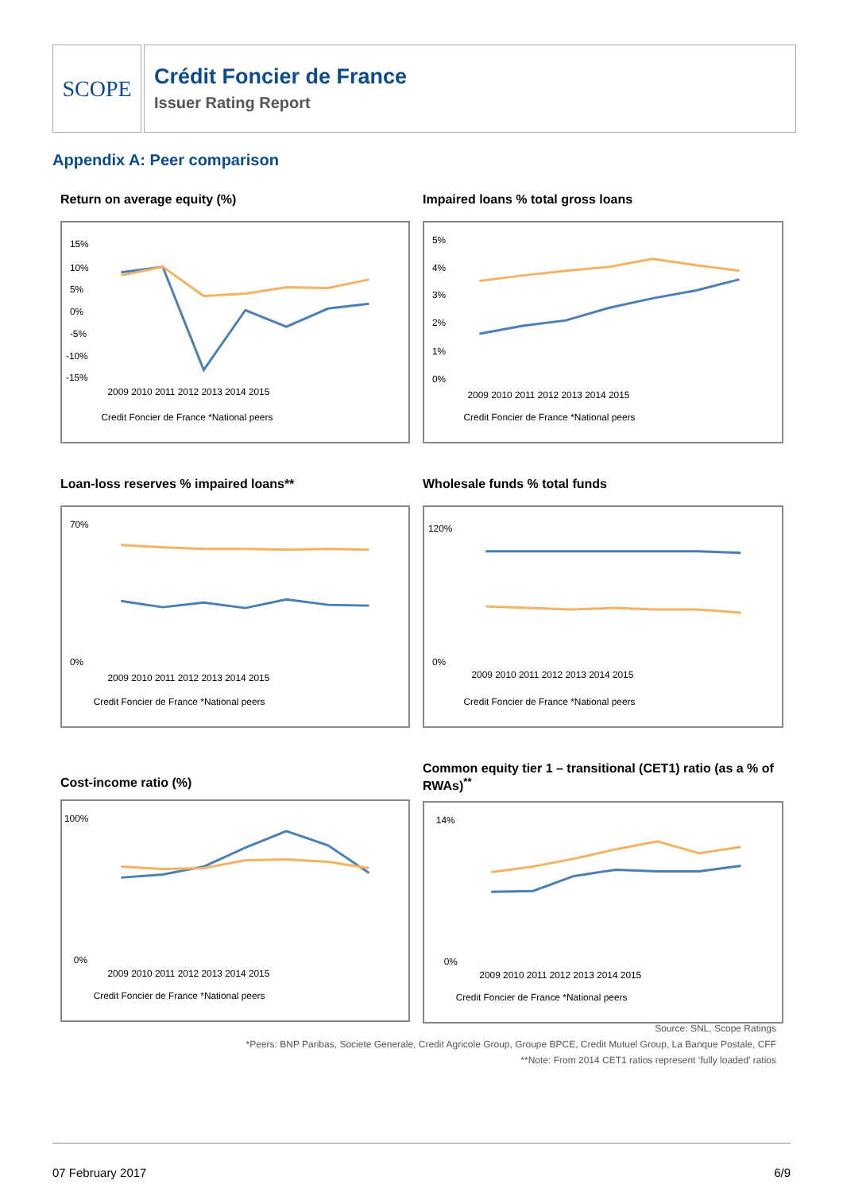SCOPE
Crédit Foncier de France
Issuer Rating Report
Appendix A: Peer comparison
Return on average equity (%)
15%
10%
5%
0%
-5%
-10%
-15%
2009 2010 2011 2012 2013 2014 2015
Credit Foncier de France *National peers
Impaired loans % total gross loans
5%
4%
3%
2%
1%
0%
2009 2010 2011 2012 2013 2014 2015
Credit Foncier de France *National peers
Loan-loss reserves % impaired loans**
70%
0%
2009 2010 2011 2012 2013 2014 2015
Credit Foncier de France *National peers
Wholesale funds % total funds
120%
0%
2009 2010 2011 2012 2013 2014 2015
Credit Foncier de France *National peers
Cost-income ratio (%)
100%
0%
2009 2010 2011 2012 2013 2014 2015
Credit Foncier de France *National peers
Common equity tier 1 – transitional (CET1) ratio (as a % of RWAs)<sup>**</sup>
14%
0%
2009 2010 2011 2012 2013 2014 2015
Credit Foncier de France *National peers
Source: SNL, Scope Ratings
*Peers: BNP Paribas, Societe Generale, Credit Agricole Group, Groupe BPCE, Credit Mutuel Group, La Banque Postale, CFF
**Note: From 2014 CET1 ratios represent ‘fully loaded’ ratios
07 February 2017 6/9